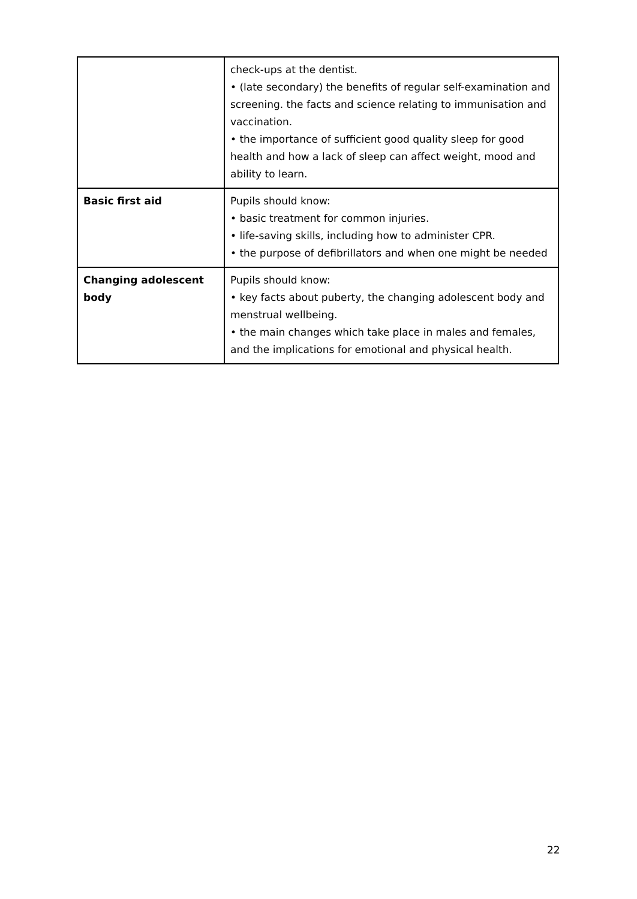| | check-ups at the dentist. • (late secondary) the benefits of regular self-examination and screening. the facts and science relating to immunisation and vaccination. • the importance of sufficient good quality sleep for good health and how a lack of sleep can affect weight, mood and ability to learn. |
| Basic first aid | Pupils should know: • basic treatment for common injuries. • life-saving skills, including how to administer CPR. • the purpose of defibrillators and when one might be needed |
| Changing adolescent body | Pupils should know: • key facts about puberty, the changing adolescent body and menstrual wellbeing. • the main changes which take place in males and females, and the implications for emotional and physical health. |
22